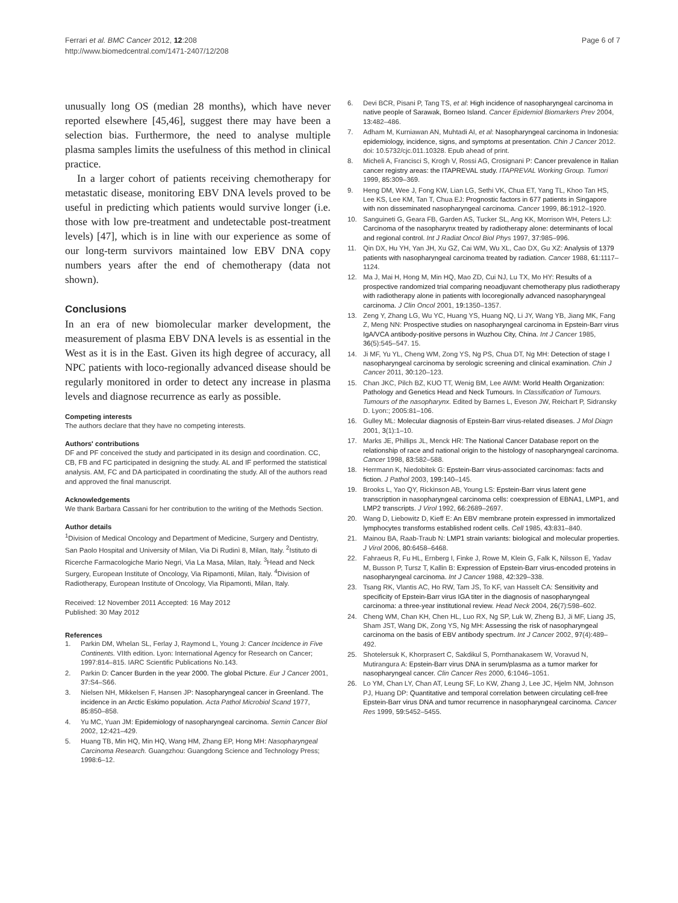Ferrari et al. BMC Cancer 2012, 12:208
http://www.biomedcentral.com/1471-2407/12/208
Page 6 of 7
unusually long OS (median 28 months), which have never reported elsewhere [45,46], suggest there may have been a selection bias. Furthermore, the need to analyse multiple plasma samples limits the usefulness of this method in clinical practice.
In a larger cohort of patients receiving chemotherapy for metastatic disease, monitoring EBV DNA levels proved to be useful in predicting which patients would survive longer (i.e. those with low pre-treatment and undetectable post-treatment levels) [47], which is in line with our experience as some of our long-term survivors maintained low EBV DNA copy numbers years after the end of chemotherapy (data not shown).
Conclusions
In an era of new biomolecular marker development, the measurement of plasma EBV DNA levels is as essential in the West as it is in the East. Given its high degree of accuracy, all NPC patients with loco-regionally advanced disease should be regularly monitored in order to detect any increase in plasma levels and diagnose recurrence as early as possible.
Competing interests
The authors declare that they have no competing interests.
Authors' contributions
DF and PF conceived the study and participated in its design and coordination. CC, CB, FB and FC participated in designing the study. AL and IF performed the statistical analysis. AM, FC and DA participated in coordinating the study. All of the authors read and approved the final manuscript.
Acknowledgements
We thank Barbara Cassani for her contribution to the writing of the Methods Section.
Author details
<sup>1</sup> Division of Medical Oncology and Department of Medicine, Surgery and Dentistry, San Paolo Hospital and University of Milan, Via Di Rudinì 8, Milan, Italy. <sup>2</sup>Istituto di Ricerche Farmacologiche Mario Negri, Via La Masa, Milan, Italy. <sup>3</sup>Head and Neck Surgery, European Institute of Oncology, Via Ripamonti, Milan, Italy. <sup>4</sup>Division of Radiotherapy, European Institute of Oncology, Via Ripamonti, Milan, Italy.
Received: 12 November 2011 Accepted: 16 May 2012
Published: 30 May 2012
References
1. Parkin DM, Whelan SL, Ferlay J, Raymond L, Young J: Cancer Incidence in Five Continents. VIIth edition. Lyon: International Agency for Research on Cancer; 1997:814–815. IARC Scientific Publications No.143.
2. Parkin D: Cancer Burden in the year 2000. The global Picture. Eur J Cancer 2001, 37: S4–S66.
3. Nielsen NH, Mikkelsen F, Hansen JP: Nasopharyngeal cancer in Greenland. The incidence in an Arctic Eskimo population. Acta Pathol Microbiol Scand 1977, 85: 850–858.
4. Yu MC, Yuan JM: Epidemiology of nasopharyngeal carcinoma. Semin Cancer Biol 2002, 12: 421–429.
5. Huang TB, Min HQ, Min HQ, Wang HM, Zhang EP, Hong MH: Nasopharyngeal Carcinoma Research. Guangzhou: Guangdong Science and Technology Press; 1998:6–12.
6. Devi BCR, Pisani P, Tang TS, et al: High incidence of nasopharyngeal carcinoma in native people of Sarawak, Borneo Island. Cancer Epidemiol Biomarkers Prev 2004, 13: 482–486.
7. Adham M, Kurniawan AN, Muhtadi AI, et al: Nasopharyngeal carcinoma in Indonesia: epidemiology, incidence, signs, and symptoms at presentation. Chin J Cancer 2012. doi: 10.5732/cjc.011.10328. Epub ahead of print.
8. Micheli A, Francisci S, Krogh V, Rossi AG, Crosignani P: Cancer prevalence in Italian cancer registry areas: the ITAPREVAL study. ITAPREVAL Working Group. Tumori 1999, 85: 309–369.
9. Heng DM, Wee J, Fong KW, Lian LG, Sethi VK, Chua ET, Yang TL, Khoo Tan HS, Lee KS, Lee KM, Tan T, Chua EJ: Prognostic factors in 677 patients in Singapore with non disseminated nasopharyngeal carcinoma. Cancer 1999, 86: 1912–1920.
10. Sanguineti G, Geara FB, Garden AS, Tucker SL, Ang KK, Morrison WH, Peters LJ: Carcinoma of the nasopharynx treated by radiotherapy alone: determinants of local and regional control. Int J Radiat Oncol Biol Phys 1997, 37: 985–996.
11. Qin DX, Hu YH, Yan JH, Xu GZ, Cai WM, Wu XL, Cao DX, Gu XZ: Analysis of 1379 patients with nasopharyngeal carcinoma treated by radiation. Cancer 1988, 61: 1117–1124.
12. Ma J, Mai H, Hong M, Min HQ, Mao ZD, Cui NJ, Lu TX, Mo HY: Results of a prospective randomized trial comparing neoadjuvant chemotherapy plus radiotherapy with radiotherapy alone in patients with locoregionally advanced nasopharyngeal carcinoma. J Clin Oncol 2001, 19: 1350–1357.
13. Zeng Y, Zhang LG, Wu YC, Huang YS, Huang NQ, Li JY, Wang YB, Jiang MK, Fang Z, Meng NN: Prospective studies on nasopharyngeal carcinoma in Epstein-Barr virus IgA/VCA antibody-positive persons in Wuzhou City, China. Int J Cancer 1985, 36(5):545–547. 15.
14. Ji MF, Yu YL, Cheng WM, Zong YS, Ng PS, Chua DT, Ng MH: Detection of stage I nasopharyngeal carcinoma by serologic screening and clinical examination. Chin J Cancer 2011, 30: 120–123.
15. Chan JKC, Pilch BZ, KUO TT, Wenig BM, Lee AWM: World Health Organization: Pathology and Genetics Head and Neck Tumours. In Classification of Tumours. Tumours of the nasopharynx. Edited by Barnes L, Eveson JW, Reichart P, Sidransky D. Lyon:; 2005:81–106.
16. Gulley ML: Molecular diagnosis of Epstein-Barr virus-related diseases. J Mol Diagn 2001, 3(1):1–10.
17. Marks JE, Phillips JL, Menck HR: The National Cancer Database report on the relationship of race and national origin to the histology of nasopharyngeal carcinoma. Cancer 1998, 83: 582–588.
18. Herrmann K, Niedobitek G: Epstein-Barr virus-associated carcinomas: facts and fiction. J Pathol 2003, 199: 140–145.
19. Brooks L, Yao QY, Rickinson AB, Young LS: Epstein-Barr virus latent gene transcription in nasopharyngeal carcinoma cells: coexpression of EBNA1, LMP1, and LMP2 transcripts. J Virol 1992, 66: 2689–2697.
20. Wang D, Liebowitz D, Kieff E: An EBV membrane protein expressed in immortalized lymphocytes transforms established rodent cells. Cell 1985, 43: 831–840.
21. Mainou BA, Raab-Traub N: LMP1 strain variants: biological and molecular properties. J Virol 2006, 80: 6458–6468.
22. Fahraeus R, Fu HL, Ernberg I, Finke J, Rowe M, Klein G, Falk K, Nilsson E, Yadav M, Busson P, Tursz T, Kallin B: Expression of Epstein-Barr virus-encoded proteins in nasopharyngeal carcinoma. Int J Cancer 1988, 42: 329–338.
23. Tsang RK, Vlantis AC, Ho RW, Tam JS, To KF, van Hasselt CA: Sensitivity and specificity of Epstein-Barr virus IGA titer in the diagnosis of nasopharyngeal carcinoma: a three-year institutional review. Head Neck 2004, 26(7):598–602.
24. Cheng WM, Chan KH, Chen HL, Luo RX, Ng SP, Luk W, Zheng BJ, Ji MF, Liang JS, Sham JST, Wang DK, Zong YS, Ng MH: Assessing the risk of nasopharyngeal carcinoma on the basis of EBV antibody spectrum. Int J Cancer 2002, 97(4):489–492.
25. Shotelersuk K, Khorprasert C, Sakdikul S, Pornthanakasem W, Voravud N, Mutirangura A: Epstein-Barr virus DNA in serum/plasma as a tumor marker for nasopharyngeal cancer. Clin Cancer Res 2000, 6: 1046–1051.
26. Lo YM, Chan LY, Chan AT, Leung SF, Lo KW, Zhang J, Lee JC, Hjelm NM, Johnson PJ, Huang DP: Quantitative and temporal correlation between circulating cell-free Epstein-Barr virus DNA and tumor recurrence in nasopharyngeal carcinoma. Cancer Res 1999, 59: 5452–5455.